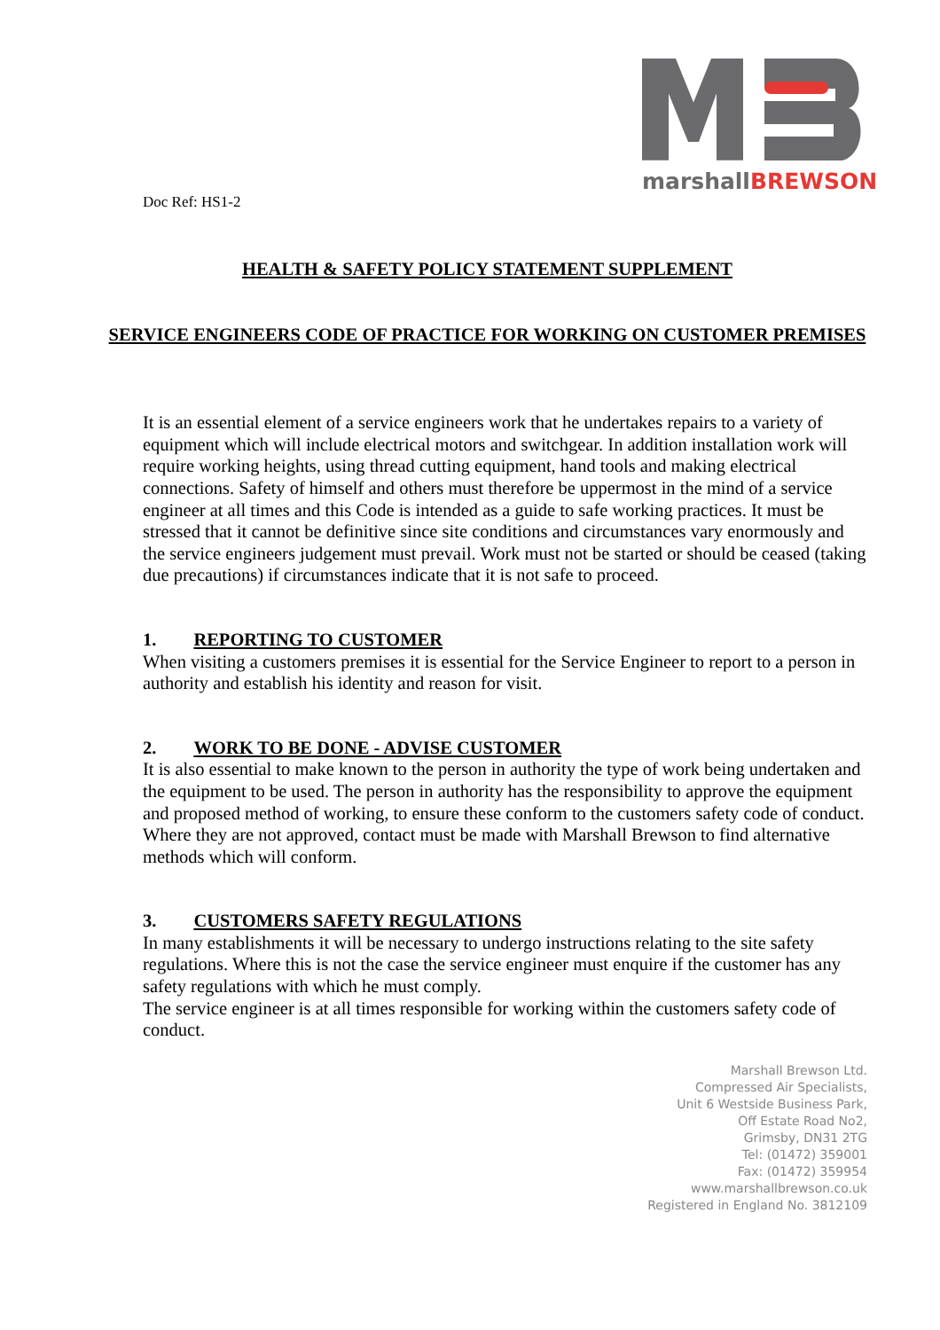marshall BREWSON
Doc Ref: HS1-2
HEALTH & SAFETY POLICY STATEMENT SUPPLEMENT
SERVICE ENGINEERS CODE OF PRACTICE FOR WORKING ON CUSTOMER PREMISES
It is an essential element of a service engineers work that he undertakes repairs to a variety of equipment which will include electrical motors and switchgear. In addition installation work will require working heights, using thread cutting equipment, hand tools and making electrical connections. Safety of himself and others must therefore be uppermost in the mind of a service engineer at all times and this Code is intended as a guide to safe working practices. It must be stressed that it cannot be definitive since site conditions and circumstances vary enormously and the service engineers judgement must prevail. Work must not be started or should be ceased (taking due precautions) if circumstances indicate that it is not safe to proceed.
1. REPORTING TO CUSTOMER
When visiting a customers premises it is essential for the Service Engineer to report to a person in authority and establish his identity and reason for visit.
2. WORK TO BE DONE - ADVISE CUSTOMER
It is also essential to make known to the person in authority the type of work being undertaken and the equipment to be used. The person in authority has the responsibility to approve the equipment and proposed method of working, to ensure these conform to the customers safety code of conduct.
Where they are not approved, contact must be made with Marshall Brewson to find alternative methods which will conform.
3. CUSTOMERS SAFETY REGULATIONS
In many establishments it will be necessary to undergo instructions relating to the site safety regulations. Where this is not the case the service engineer must enquire if the customer has any
safety regulations with which he must comply.
The service engineer is at all times responsible for working within the customers safety code of conduct.
Marshall Brewson Ltd.
Compressed Air Specialists,
Unit 6 Westside Business Park,
Off Estate Road No2,
Grimsby, DN31 2TG
Tel: (01472) 359001
Fax: (01472) 359954
www.marshallbrewson.co.uk
Registered in England No. 3812109